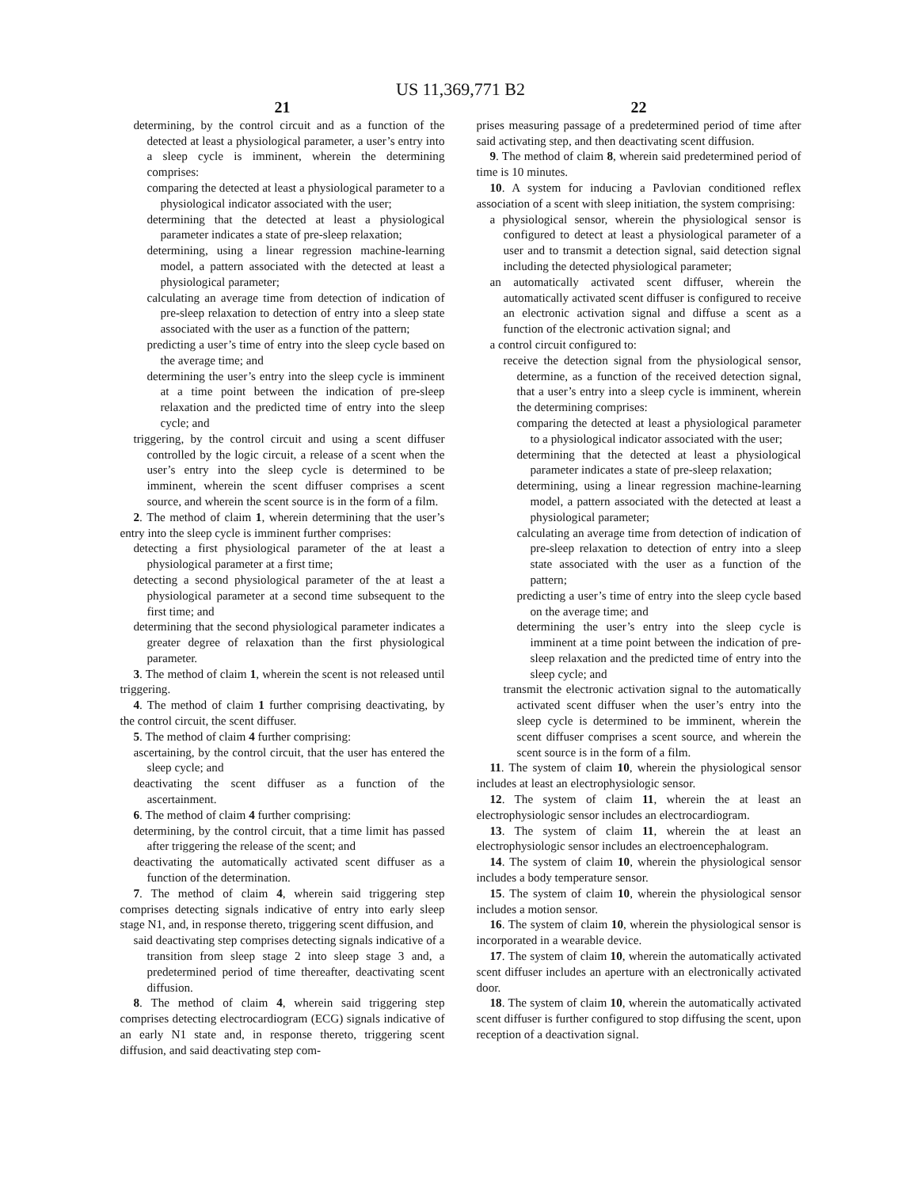US 11,369,771 B2
21
determining, by the control circuit and as a function of the detected at least a physiological parameter, a user’s entry into a sleep cycle is imminent, wherein the determining comprises:
comparing the detected at least a physiological parameter to a physiological indicator associated with the user;
determining that the detected at least a physiological parameter indicates a state of pre-sleep relaxation;
determining, using a linear regression machine-learning model, a pattern associated with the detected at least a physiological parameter;
calculating an average time from detection of indication of pre-sleep relaxation to detection of entry into a sleep state associated with the user as a function of the pattern;
predicting a user’s time of entry into the sleep cycle based on the average time; and
determining the user’s entry into the sleep cycle is imminent at a time point between the indication of pre-sleep relaxation and the predicted time of entry into the sleep cycle; and
triggering, by the control circuit and using a scent diffuser controlled by the logic circuit, a release of a scent when the user’s entry into the sleep cycle is determined to be imminent, wherein the scent diffuser comprises a scent source, and wherein the scent source is in the form of a film.
2. The method of claim 1, wherein determining that the user’s entry into the sleep cycle is imminent further comprises:
detecting a first physiological parameter of the at least a physiological parameter at a first time;
detecting a second physiological parameter of the at least a physiological parameter at a second time subsequent to the first time; and
determining that the second physiological parameter indicates a greater degree of relaxation than the first physiological parameter.
3. The method of claim 1, wherein the scent is not released until triggering.
4. The method of claim 1 further comprising deactivating, by the control circuit, the scent diffuser.
5. The method of claim 4 further comprising:
ascertaining, by the control circuit, that the user has entered the sleep cycle; and
deactivating the scent diffuser as a function of the ascertainment.
6. The method of claim 4 further comprising:
determining, by the control circuit, that a time limit has passed after triggering the release of the scent; and
deactivating the automatically activated scent diffuser as a function of the determination.
7. The method of claim 4, wherein said triggering step comprises detecting signals indicative of entry into early sleep stage N1, and, in response thereto, triggering scent diffusion, and
said deactivating step comprises detecting signals indicative of a transition from sleep stage 2 into sleep stage 3 and, a predetermined period of time thereafter, deactivating scent diffusion.
8. The method of claim 4, wherein said triggering step comprises detecting electrocardiogram (ECG) signals indicative of an early N1 state and, in response thereto, triggering scent diffusion, and said deactivating step com-
22
prises measuring passage of a predetermined period of time after said activating step, and then deactivating scent diffusion.
9. The method of claim 8, wherein said predetermined period of time is 10 minutes.
10. A system for inducing a Pavlovian conditioned reflex association of a scent with sleep initiation, the system comprising:
a physiological sensor, wherein the physiological sensor is configured to detect at least a physiological parameter of a user and to transmit a detection signal, said detection signal including the detected physiological parameter;
an automatically activated scent diffuser, wherein the automatically activated scent diffuser is configured to receive an electronic activation signal and diffuse a scent as a function of the electronic activation signal; and
a control circuit configured to:
receive the detection signal from the physiological sensor, determine, as a function of the received detection signal, that a user’s entry into a sleep cycle is imminent, wherein the determining comprises:
comparing the detected at least a physiological parameter to a physiological indicator associated with the user;
determining that the detected at least a physiological parameter indicates a state of pre-sleep relaxation;
determining, using a linear regression machine-learning model, a pattern associated with the detected at least a physiological parameter;
calculating an average time from detection of indication of pre-sleep relaxation to detection of entry into a sleep state associated with the user as a function of the pattern;
predicting a user’s time of entry into the sleep cycle based on the average time; and
determining the user’s entry into the sleep cycle is imminent at a time point between the indication of pre-sleep relaxation and the predicted time of entry into the sleep cycle; and
transmit the electronic activation signal to the automatically activated scent diffuser when the user’s entry into the sleep cycle is determined to be imminent, wherein the scent diffuser comprises a scent source, and wherein the scent source is in the form of a film.
11. The system of claim 10, wherein the physiological sensor includes at least an electrophysiologic sensor.
12. The system of claim 11, wherein the at least an electrophysiologic sensor includes an electrocardiogram.
13. The system of claim 11, wherein the at least an electrophysiologic sensor includes an electroencephalogram.
14. The system of claim 10, wherein the physiological sensor includes a body temperature sensor.
15. The system of claim 10, wherein the physiological sensor includes a motion sensor.
16. The system of claim 10, wherein the physiological sensor is incorporated in a wearable device.
17. The system of claim 10, wherein the automatically activated scent diffuser includes an aperture with an electronically activated door.
18. The system of claim 10, wherein the automatically activated scent diffuser is further configured to stop diffusing the scent, upon reception of a deactivation signal.